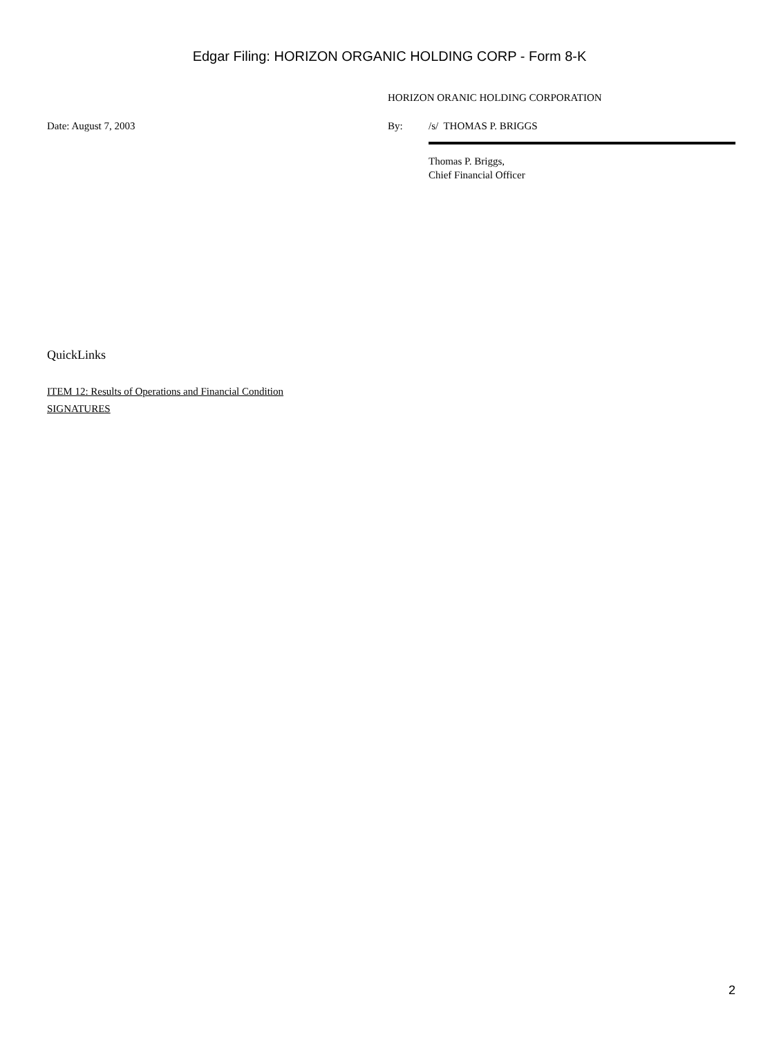Edgar Filing: HORIZON ORGANIC HOLDING CORP - Form 8-K
HORIZON ORANIC HOLDING CORPORATION
Date: August 7, 2003 By: /s/ THOMAS P. BRIGGS
Thomas P. Briggs,
Chief Financial Officer
QuickLinks
ITEM 12: Results of Operations and Financial Condition
SIGNATURES
2